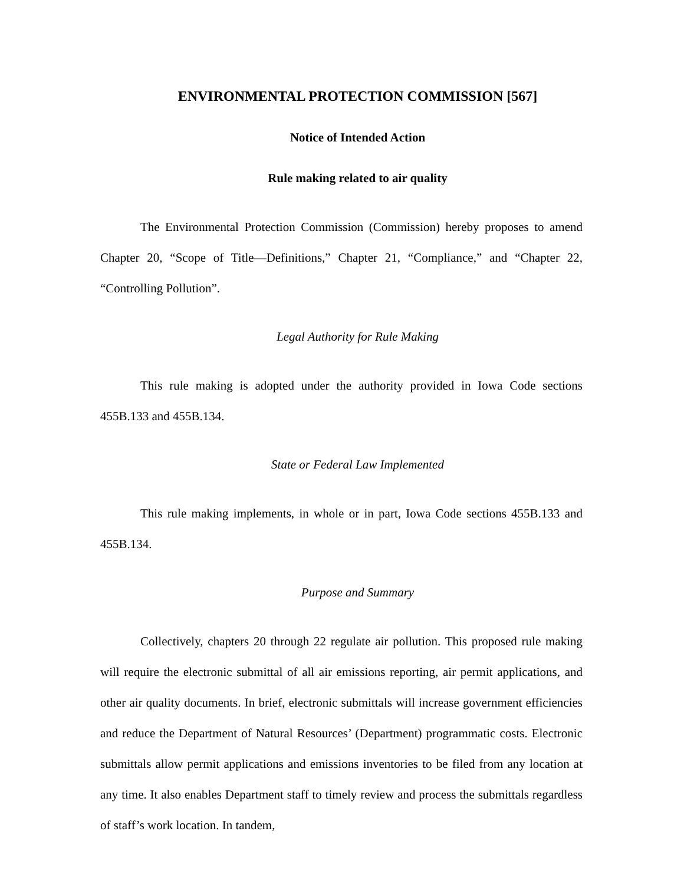ENVIRONMENTAL PROTECTION COMMISSION [567]
Notice of Intended Action
Rule making related to air quality
The Environmental Protection Commission (Commission) hereby proposes to amend Chapter 20, “Scope of Title—Definitions,” Chapter 21, “Compliance,” and “Chapter 22, “Controlling Pollution”.
Legal Authority for Rule Making
This rule making is adopted under the authority provided in Iowa Code sections 455B.133 and 455B.134.
State or Federal Law Implemented
This rule making implements, in whole or in part, Iowa Code sections 455B.133 and 455B.134.
Purpose and Summary
Collectively, chapters 20 through 22 regulate air pollution. This proposed rule making will require the electronic submittal of all air emissions reporting, air permit applications, and other air quality documents. In brief, electronic submittals will increase government efficiencies and reduce the Department of Natural Resources’ (Department) programmatic costs. Electronic submittals allow permit applications and emissions inventories to be filed from any location at any time. It also enables Department staff to timely review and process the submittals regardless of staff’s work location. In tandem,